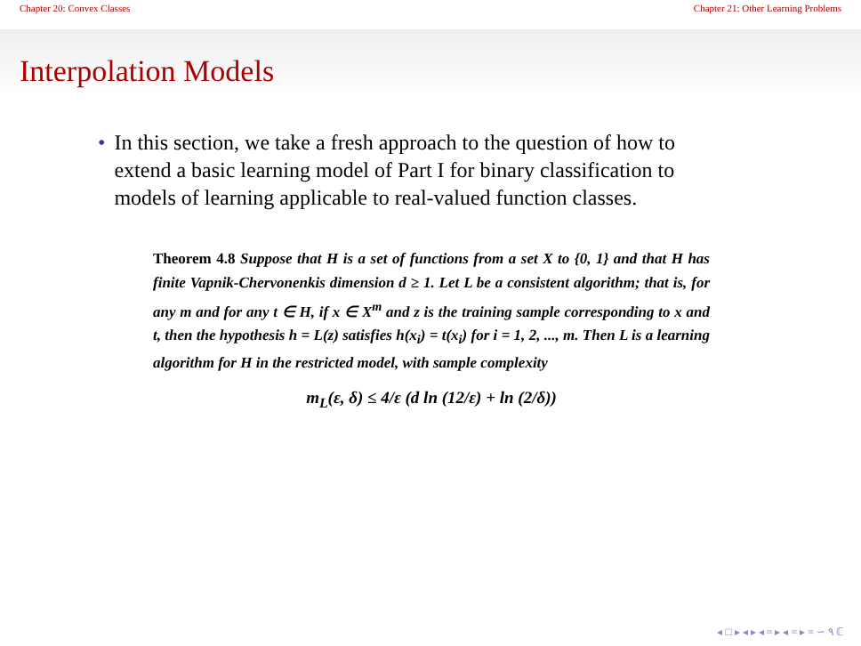Chapter 20: Convex Classes Chapter 21: Other Learning Problems
Interpolation Models
• In this section, we take a fresh approach to the question of how to extend a basic learning model of Part I for binary classification to models of learning applicable to real-valued function classes.
Theorem 4.8 Suppose that H is a set of functions from a set X to {0, 1} and that H has finite Vapnik-Chervonenkis dimension d ≥ 1. Let L be a consistent algorithm; that is, for any m and for any t ∈ H, if x ∈ X<sup>m</sup> and z is the training sample corresponding to x and t, then the hypothesis h = L(z) satisfies h(x<sub>i</sub>) = t(x<sub>i</sub>) for i = 1, 2, ..., m. Then L is a learning algorithm for H in the restricted model, with sample complexity
m<sub>L</sub>(ε, δ) ≤ 4/ε (d ln (12/ε) + ln (2/δ))
◂ □ ▸ ◂ ▸ ◂ ≡ ▸ ◂ ≡ ▸ ≡ ∽ ۹ ℂ